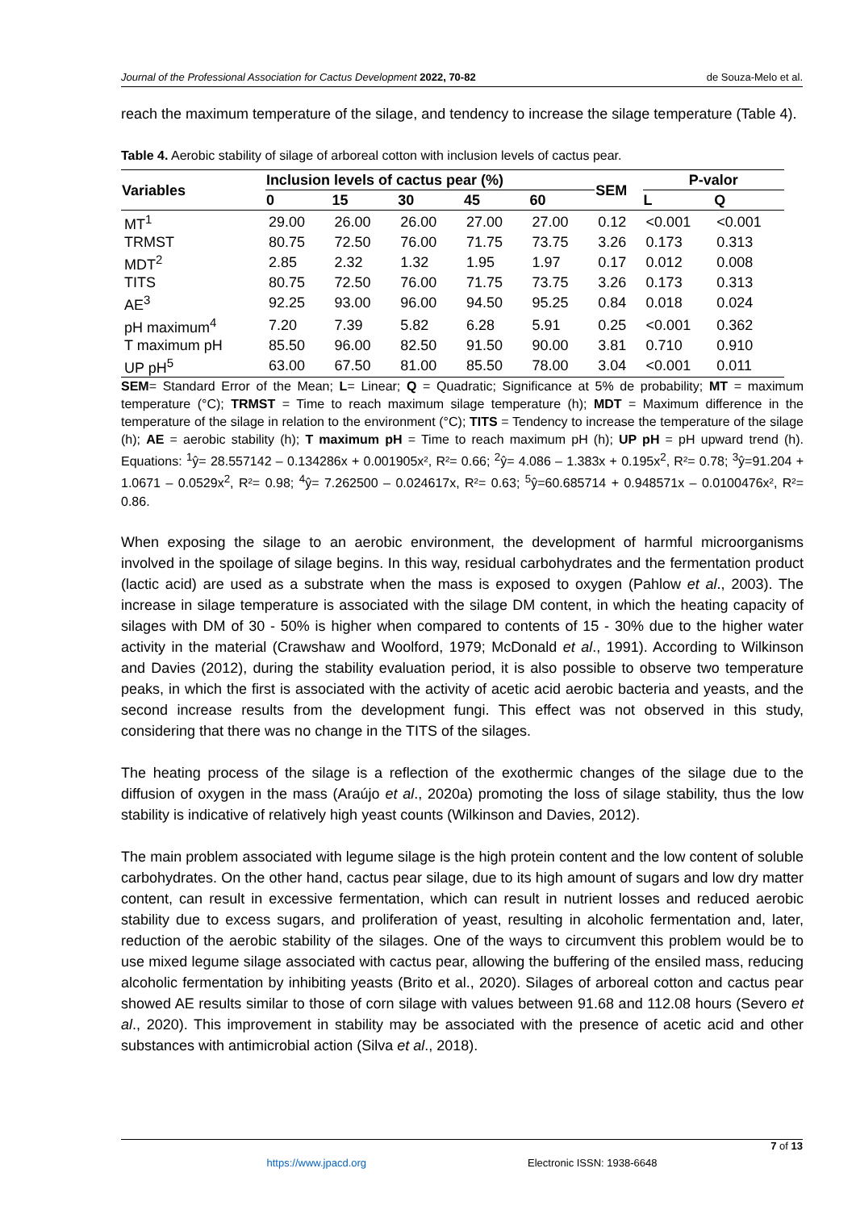Journal of the Professional Association for Cactus Development 2022, 70-82 de Souza-Melo et al.
reach the maximum temperature of the silage, and tendency to increase the silage temperature (Table 4).
Table 4. Aerobic stability of silage of arboreal cotton with inclusion levels of cactus pear.
| Variables | Inclusion levels of cactus pear (%) | | | | | SEM | P-valor | |
| --- | --- | --- | --- | --- | --- | --- | --- | --- |
| | 0 | 15 | 30 | 45 | 60 | | L | Q |
| MT<sup>1</sup> | 29.00 | 26.00 | 26.00 | 27.00 | 27.00 | 0.12 | <0.001 | <0.001 |
| TRMST | 80.75 | 72.50 | 76.00 | 71.75 | 73.75 | 3.26 | 0.173 | 0.313 |
| MDT<sup>2</sup> | 2.85 | 2.32 | 1.32 | 1.95 | 1.97 | 0.17 | 0.012 | 0.008 |
| TITS | 80.75 | 72.50 | 76.00 | 71.75 | 73.75 | 3.26 | 0.173 | 0.313 |
| AE<sup>3</sup> | 92.25 | 93.00 | 96.00 | 94.50 | 95.25 | 0.84 | 0.018 | 0.024 |
| pH maximum<sup>4</sup> | 7.20 | 7.39 | 5.82 | 6.28 | 5.91 | 0.25 | <0.001 | 0.362 |
| T maximum pH | 85.50 | 96.00 | 82.50 | 91.50 | 90.00 | 3.81 | 0.710 | 0.910 |
| UP pH<sup>5</sup> | 63.00 | 67.50 | 81.00 | 85.50 | 78.00 | 3.04 | <0.001 | 0.011 |
SEM= Standard Error of the Mean; L= Linear; Q = Quadratic; Significance at 5% de probability; MT = maximum temperature (°C); TRMST = Time to reach maximum silage temperature (h); MDT = Maximum difference in the temperature of the silage in relation to the environment (°C); TITS = Tendency to increase the temperature of the silage (h); AE = aerobic stability (h); T maximum pH = Time to reach maximum pH (h); UP pH = pH upward trend (h). Equations: <sup>1</sup>ŷ= 28.557142 – 0.134286x + 0.001905x², R²= 0.66; <sup>2</sup>ŷ= 4.086 – 1.383x + 0.195x<sup>2</sup>, R²= 0.78; <sup>3</sup>ŷ=91.204 + 1.0671 – 0.0529x<sup>2</sup>, R²= 0.98; <sup>4</sup>ŷ= 7.262500 – 0.024617x, R²= 0.63; <sup>5</sup>ŷ=60.685714 + 0.948571x – 0.0100476x², R²= 0.86.
When exposing the silage to an aerobic environment, the development of harmful microorganisms involved in the spoilage of silage begins. In this way, residual carbohydrates and the fermentation product (lactic acid) are used as a substrate when the mass is exposed to oxygen (Pahlow et al., 2003). The increase in silage temperature is associated with the silage DM content, in which the heating capacity of silages with DM of 30 - 50% is higher when compared to contents of 15 - 30% due to the higher water activity in the material (Crawshaw and Woolford, 1979; McDonald et al., 1991). According to Wilkinson and Davies (2012), during the stability evaluation period, it is also possible to observe two temperature peaks, in which the first is associated with the activity of acetic acid aerobic bacteria and yeasts, and the second increase results from the development fungi. This effect was not observed in this study, considering that there was no change in the TITS of the silages.
The heating process of the silage is a reflection of the exothermic changes of the silage due to the diffusion of oxygen in the mass (Araújo et al., 2020a) promoting the loss of silage stability, thus the low stability is indicative of relatively high yeast counts (Wilkinson and Davies, 2012).
The main problem associated with legume silage is the high protein content and the low content of soluble carbohydrates. On the other hand, cactus pear silage, due to its high amount of sugars and low dry matter content, can result in excessive fermentation, which can result in nutrient losses and reduced aerobic stability due to excess sugars, and proliferation of yeast, resulting in alcoholic fermentation and, later, reduction of the aerobic stability of the silages. One of the ways to circumvent this problem would be to use mixed legume silage associated with cactus pear, allowing the buffering of the ensiled mass, reducing alcoholic fermentation by inhibiting yeasts (Brito et al., 2020). Silages of arboreal cotton and cactus pear showed AE results similar to those of corn silage with values between 91.68 and 112.08 hours (Severo et al., 2020). This improvement in stability may be associated with the presence of acetic acid and other substances with antimicrobial action (Silva et al., 2018).
7 of 13
https://www.jpacd.org Electronic ISSN: 1938-6648